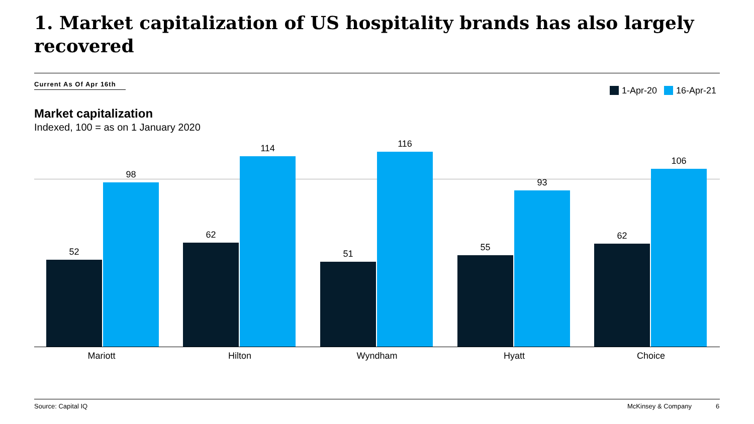1. Market capitalization of US hospitality brands has also largely recovered
Current As Of Apr 16th
1-Apr-20 16-Apr-21
Market capitalization
Indexed, 100 = as on 1 January 2020
52
98
62
114
51
116
55
93
62
106
Mariott Hilton Wyndham Hyatt Choice
Source: Capital IQ McKinsey & Company 6